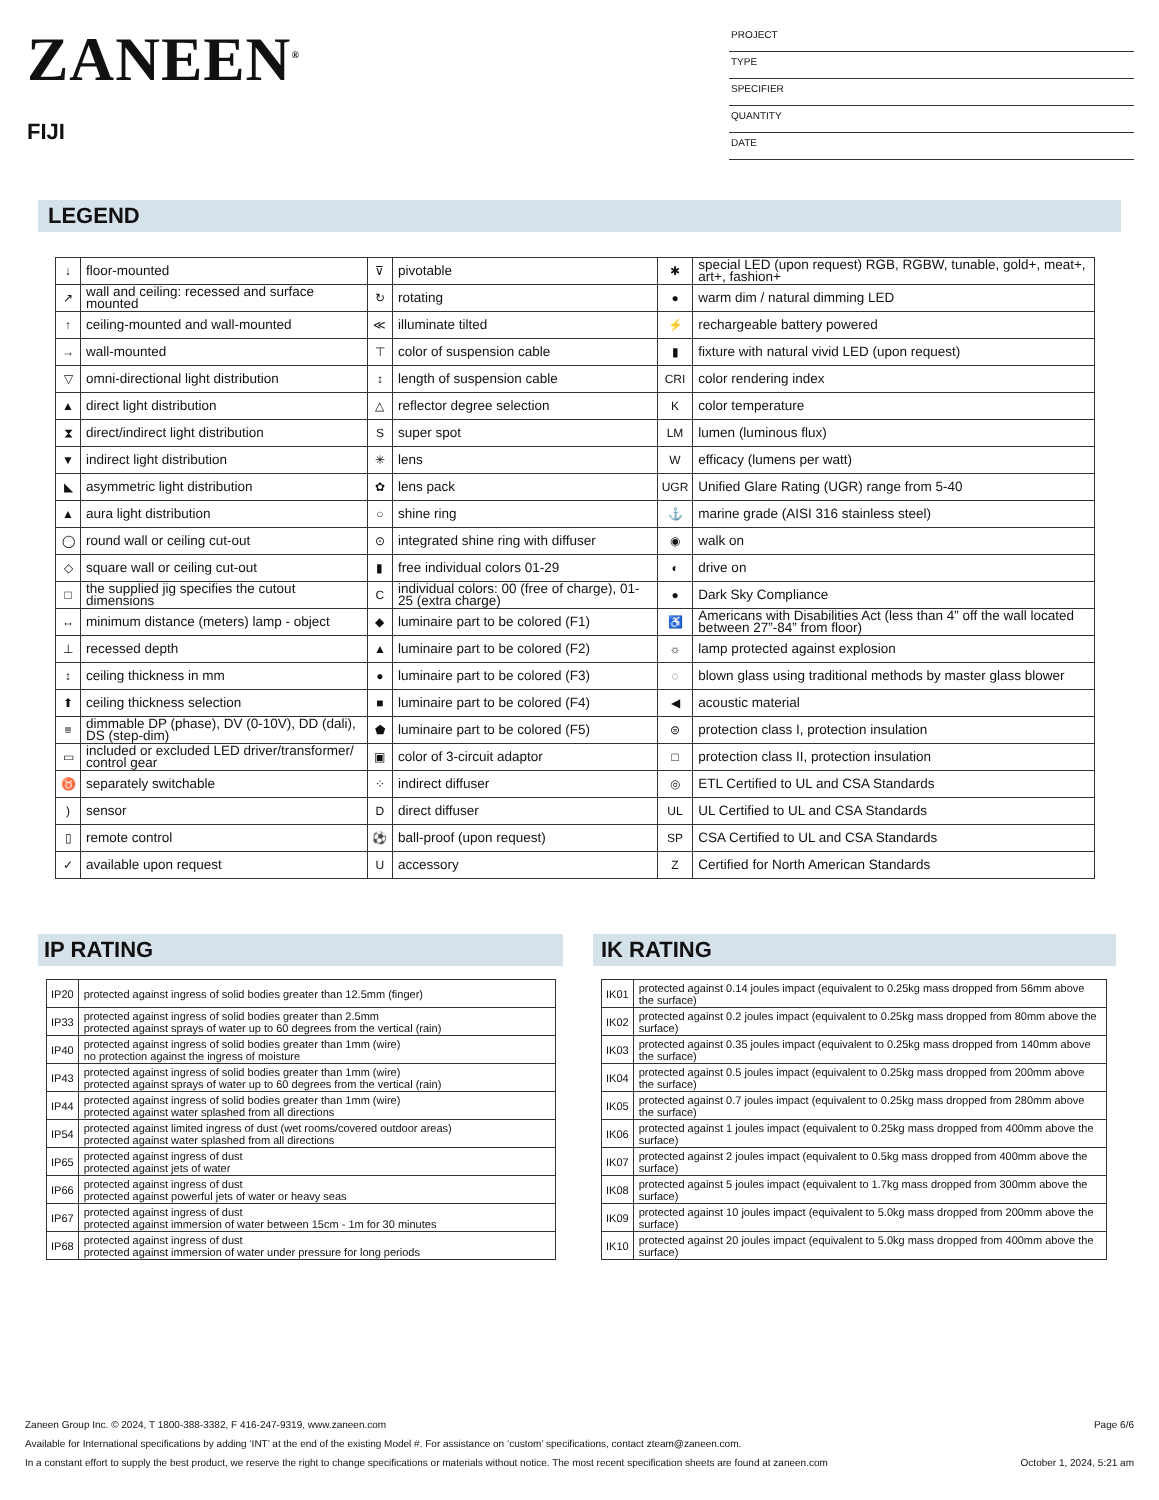ZANEEN<sup>®</sup>
FIJI
PROJECT
TYPE
SPECIFIER
QUANTITY
DATE
LEGEND
| ↓ | floor-mounted | ⊽ | pivotable | ✱ | special LED (upon request) RGB, RGBW, tunable, gold+, meat+, art+, fashion+ |
| ↗ | wall and ceiling: recessed and surface mounted | ↻ | rotating | ● | warm dim / natural dimming LED |
| ↑ | ceiling-mounted and wall-mounted | ≪ | illuminate tilted | ⚡ | rechargeable battery powered |
| → | wall-mounted | ⊤ | color of suspension cable | ▮ | fixture with natural vivid LED (upon request) |
| ▽ | omni-directional light distribution | ↕ | length of suspension cable | CRI | color rendering index |
| ▲ | direct light distribution | △ | reflector degree selection | K | color temperature |
| ⧗ | direct/indirect light distribution | S | super spot | LM | lumen (luminous flux) |
| ▼ | indirect light distribution | ✳ | lens | W | efficacy (lumens per watt) |
| ◣ | asymmetric light distribution | ✿ | lens pack | UGR | Unified Glare Rating (UGR) range from 5-40 |
| ▲ | aura light distribution | ○ | shine ring | ⚓ | marine grade (AISI 316 stainless steel) |
| ◯ | round wall or ceiling cut-out | ⊙ | integrated shine ring with diffuser | ◉ | walk on |
| ◇ | square wall or ceiling cut-out | ▮ | free individual colors 01-29 | ◐ | drive on |
| □ | the supplied jig specifies the cutout dimensions | C | individual colors: 00 (free of charge), 01-25 (extra charge) | ● | Dark Sky Compliance |
| ↔ | minimum distance (meters) lamp - object | ◆ | luminaire part to be colored (F1) | ♿ | Americans with Disabilities Act (less than 4” off the wall located between 27”-84” from floor) |
| ⊥ | recessed depth | ▲ | luminaire part to be colored (F2) | ☼ | lamp protected against explosion |
| ↕ | ceiling thickness in mm | ● | luminaire part to be colored (F3) | ◌ | blown glass using traditional methods by master glass blower |
| ⬆ | ceiling thickness selection | ■ | luminaire part to be colored (F4) | ◀ | acoustic material |
| ≡ | dimmable DP (phase), DV (0-10V), DD (dali), DS (step-dim) | ⬟ | luminaire part to be colored (F5) | ⊜ | protection class I, protection insulation |
| ▭ | included or excluded LED driver/transformer/ control gear | ▣ | color of 3-circuit adaptor | □ | protection class II, protection insulation |
| ♉ | separately switchable | ⁘ | indirect diffuser | ◎ | ETL Certified to UL and CSA Standards |
| ) | sensor | D | direct diffuser | UL | UL Certified to UL and CSA Standards |
| ▯ | remote control | ⚽ | ball-proof (upon request) | SP | CSA Certified to UL and CSA Standards |
| ✓ | available upon request | U | accessory | Z | Certified for North American Standards |
IP RATING
| IP20 | protected against ingress of solid bodies greater than 12.5mm (finger) |
| IP33 | protected against ingress of solid bodies greater than 2.5mm protected against sprays of water up to 60 degrees from the vertical (rain) |
| IP40 | protected against ingress of solid bodies greater than 1mm (wire) no protection against the ingress of moisture |
| IP43 | protected against ingress of solid bodies greater than 1mm (wire) protected against sprays of water up to 60 degrees from the vertical (rain) |
| IP44 | protected against ingress of solid bodies greater than 1mm (wire) protected against water splashed from all directions |
| IP54 | protected against limited ingress of dust (wet rooms/covered outdoor areas) protected against water splashed from all directions |
| IP65 | protected against ingress of dust protected against jets of water |
| IP66 | protected against ingress of dust protected against powerful jets of water or heavy seas |
| IP67 | protected against ingress of dust protected against immersion of water between 15cm - 1m for 30 minutes |
| IP68 | protected against ingress of dust protected against immersion of water under pressure for long periods |
IK RATING
| IK01 | protected against 0.14 joules impact (equivalent to 0.25kg mass dropped from 56mm above the surface) |
| IK02 | protected against 0.2 joules impact (equivalent to 0.25kg mass dropped from 80mm above the surface) |
| IK03 | protected against 0.35 joules impact (equivalent to 0.25kg mass dropped from 140mm above the surface) |
| IK04 | protected against 0.5 joules impact (equivalent to 0.25kg mass dropped from 200mm above the surface) |
| IK05 | protected against 0.7 joules impact (equivalent to 0.25kg mass dropped from 280mm above the surface) |
| IK06 | protected against 1 joules impact (equivalent to 0.25kg mass dropped from 400mm above the surface) |
| IK07 | protected against 2 joules impact (equivalent to 0.5kg mass dropped from 400mm above the surface) |
| IK08 | protected against 5 joules impact (equivalent to 1.7kg mass dropped from 300mm above the surface) |
| IK09 | protected against 10 joules impact (equivalent to 5.0kg mass dropped from 200mm above the surface) |
| IK10 | protected against 20 joules impact (equivalent to 5.0kg mass dropped from 400mm above the surface) |
Zaneen Group Inc. © 2024, T 1800-388-3382, F 416-247-9319, www.zaneen.com Page 6/6
Available for International specifications by adding ‘INT’ at the end of the existing Model #. For assistance on ‘custom’ specifications, contact zteam@zaneen.com.
In a constant effort to supply the best product, we reserve the right to change specifications or materials without notice. The most recent specification sheets are found at zaneen.com October 1, 2024, 5:21 am